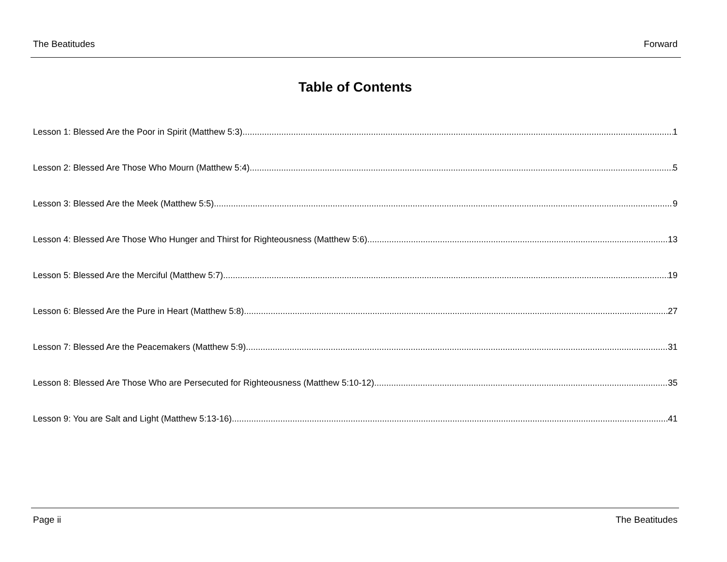The Beatitudes Forward
Table of Contents
Lesson 1: Blessed Are the Poor in Spirit (Matthew 5:3) 1
Lesson 2: Blessed Are Those Who Mourn (Matthew 5:4) 5
Lesson 3: Blessed Are the Meek (Matthew 5:5) 9
Lesson 4: Blessed Are Those Who Hunger and Thirst for Righteousness (Matthew 5:6) 13
Lesson 5: Blessed Are the Merciful (Matthew 5:7) 19
Lesson 6: Blessed Are the Pure in Heart (Matthew 5:8) 27
Lesson 7: Blessed Are the Peacemakers (Matthew 5:9) 31
Lesson 8: Blessed Are Those Who are Persecuted for Righteousness (Matthew 5:10-12) 35
Lesson 9: You are Salt and Light (Matthew 5:13-16) 41
Page ii The Beatitudes